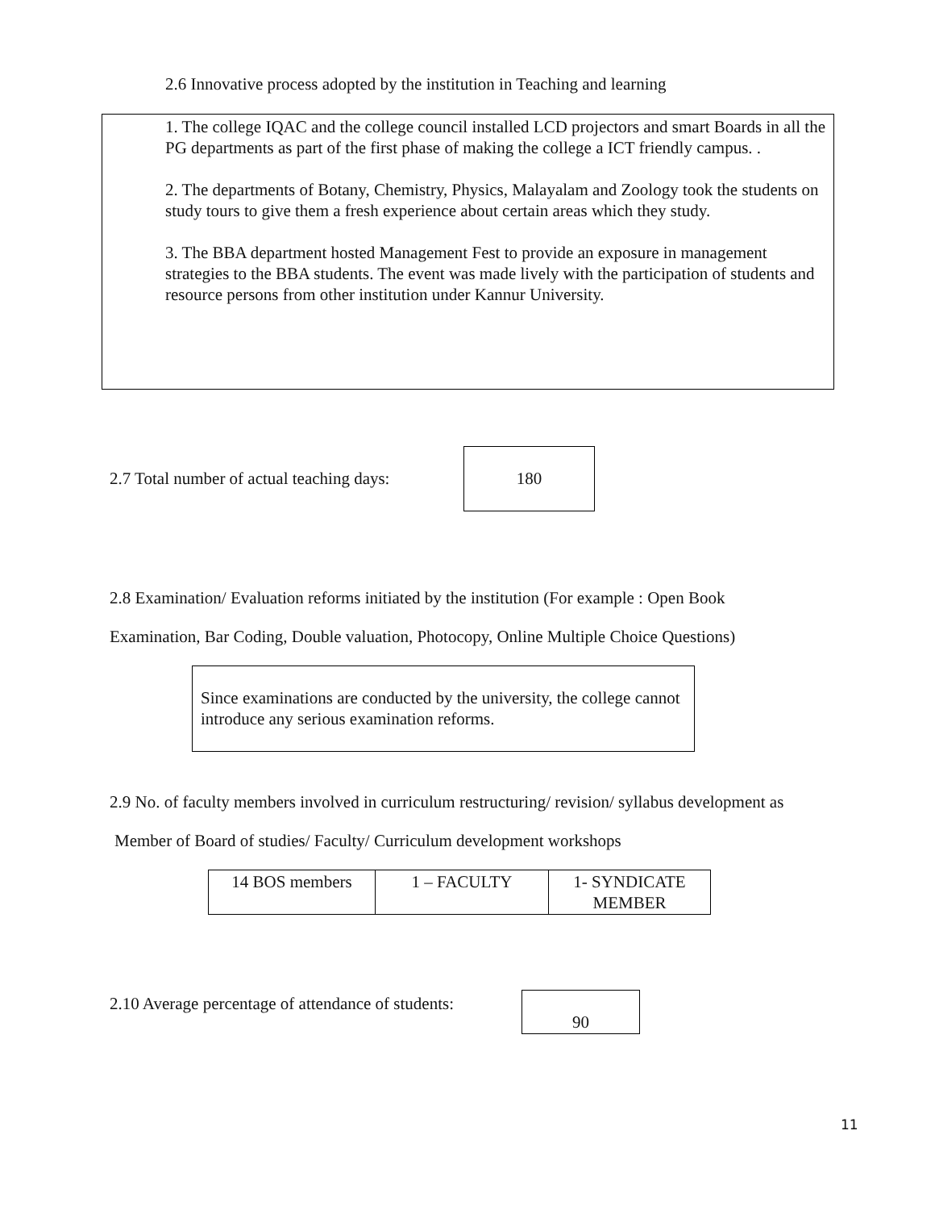2.6 Innovative process adopted by the institution in Teaching and learning
1. The college IQAC and the college council installed LCD projectors and smart Boards in all the PG departments as part of the first phase of making the college a ICT friendly campus. .
2. The departments of Botany, Chemistry, Physics, Malayalam and Zoology took the students on study tours to give them a fresh experience about certain areas which they study.
3. The BBA department hosted Management Fest to provide an exposure in management strategies to the BBA students. The event was made lively with the participation of students and resource persons from other institution under Kannur University.
2.7 Total number of actual teaching days:
180
2.8 Examination/ Evaluation reforms initiated by the institution (For example : Open Book
Examination, Bar Coding, Double valuation, Photocopy, Online Multiple Choice Questions)
Since examinations are conducted by the university, the college cannot introduce any serious examination reforms.
2.9 No. of faculty members involved in curriculum restructuring/ revision/ syllabus development as
Member of Board of studies/ Faculty/ Curriculum development workshops
| 14 BOS members | 1 – FACULTY | 1- SYNDICATE MEMBER |
2.10 Average percentage of attendance of students:
90
11